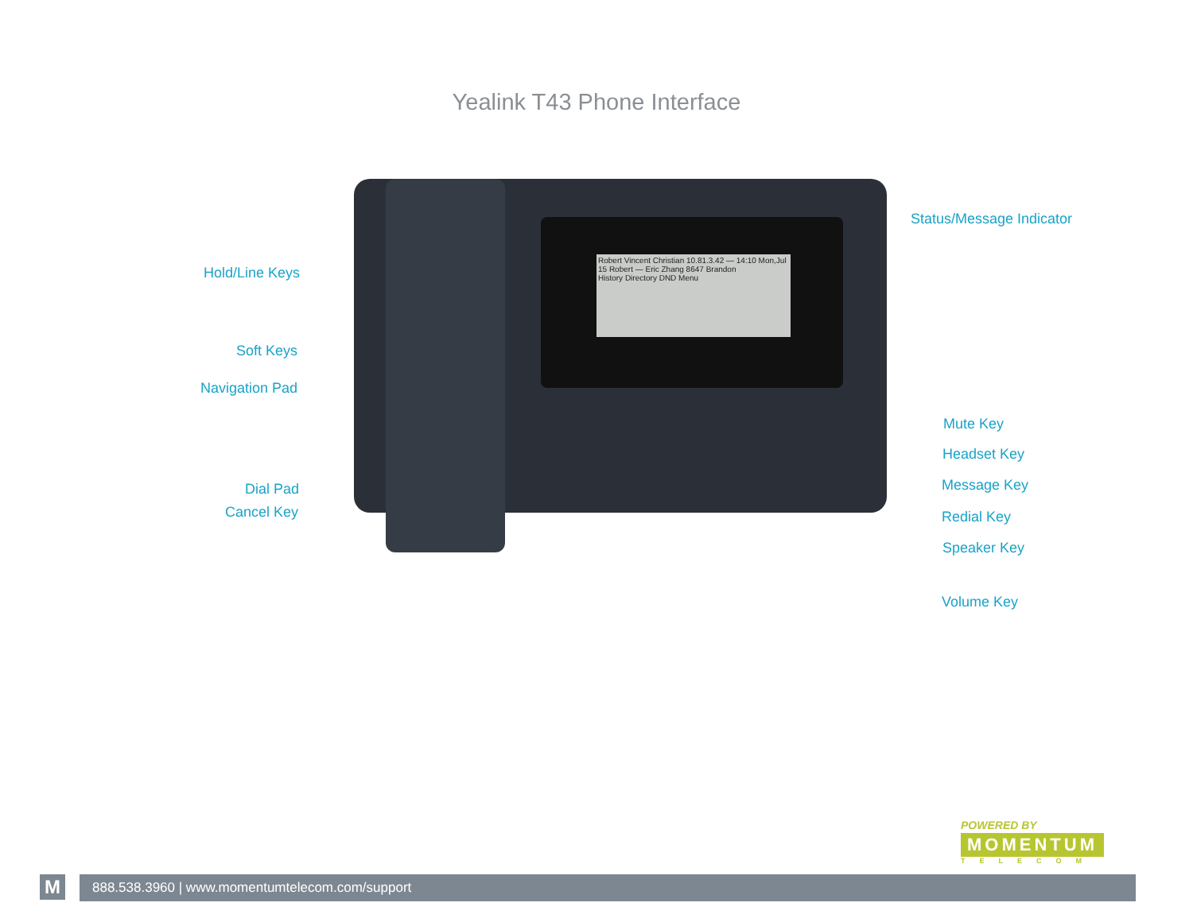Yealink T43 Phone Interface
Robert Vincent Christian 10.81.3.42 — 14:10 Mon,Jul 15 Robert — Eric Zhang 8647 Brandon
History Directory DND Menu
Status/Message Indicator
Hold/Line Keys
Soft Keys
Navigation Pad
Dial Pad
Cancel Key
Mute Key
Headset Key
Message Key
Redial Key
Speaker Key
Volume Key
POWERED BY
MOMENTUM
TELECOM
M 888.538.3960 | www.momentumtelecom.com/support